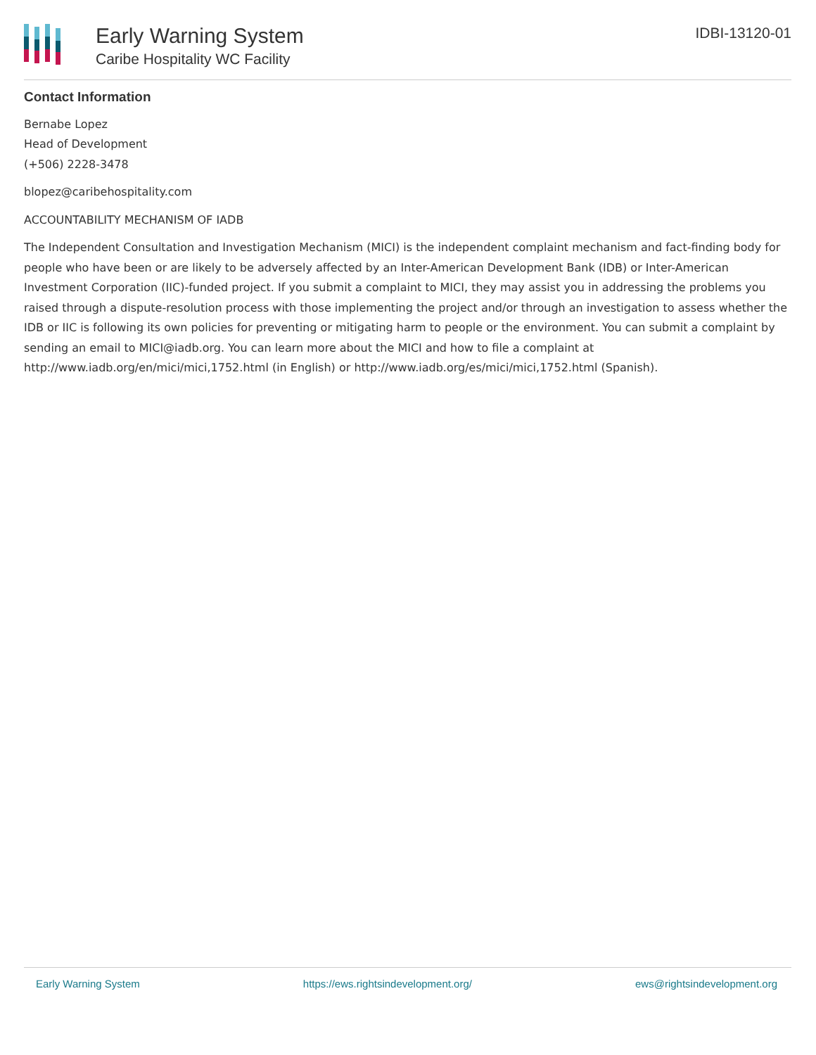Early Warning System
Caribe Hospitality WC Facility
IDBI-13120-01
Contact Information
Bernabe Lopez
Head of Development
(+506) 2228-3478
blopez@caribehospitality.com
ACCOUNTABILITY MECHANISM OF IADB
The Independent Consultation and Investigation Mechanism (MICI) is the independent complaint mechanism and fact-finding body for people who have been or are likely to be adversely affected by an Inter-American Development Bank (IDB) or Inter-American Investment Corporation (IIC)-funded project. If you submit a complaint to MICI, they may assist you in addressing the problems you raised through a dispute-resolution process with those implementing the project and/or through an investigation to assess whether the IDB or IIC is following its own policies for preventing or mitigating harm to people or the environment. You can submit a complaint by sending an email to MICI@iadb.org. You can learn more about the MICI and how to file a complaint at http://www.iadb.org/en/mici/mici,1752.html (in English) or http://www.iadb.org/es/mici/mici,1752.html (Spanish).
Early Warning System https://ews.rightsindevelopment.org/ ews@rightsindevelopment.org